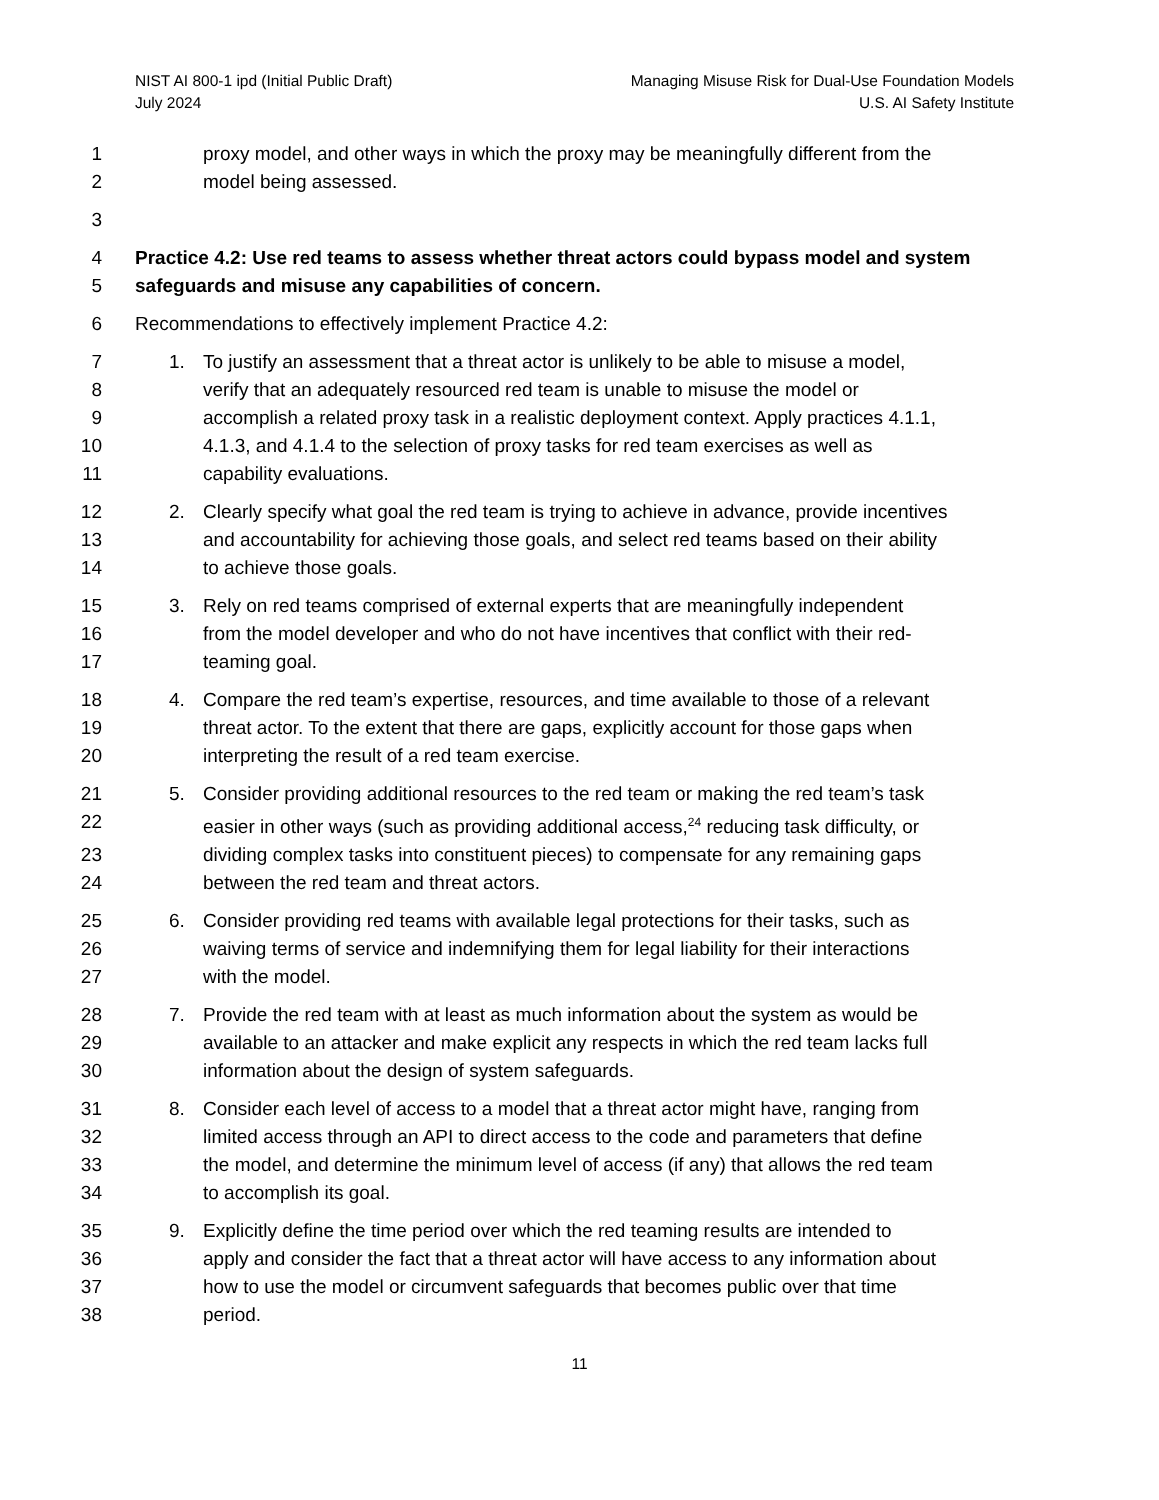NIST AI 800-1 ipd (Initial Public Draft)
July 2024
Managing Misuse Risk for Dual-Use Foundation Models
U.S. AI Safety Institute
1 proxy model, and other ways in which the proxy may be meaningfully different from the
2 model being assessed.
3
4 Practice 4.2: Use red teams to assess whether threat actors could bypass model and system
5 safeguards and misuse any capabilities of concern.
6 Recommendations to effectively implement Practice 4.2:
7 1. To justify an assessment that a threat actor is unlikely to be able to misuse a model,
8 verify that an adequately resourced red team is unable to misuse the model or
9 accomplish a related proxy task in a realistic deployment context. Apply practices 4.1.1,
10 4.1.3, and 4.1.4 to the selection of proxy tasks for red team exercises as well as
11 capability evaluations.
12 2. Clearly specify what goal the red team is trying to achieve in advance, provide incentives
13 and accountability for achieving those goals, and select red teams based on their ability
14 to achieve those goals.
15 3. Rely on red teams comprised of external experts that are meaningfully independent
16 from the model developer and who do not have incentives that conflict with their red-
17 teaming goal.
18 4. Compare the red team’s expertise, resources, and time available to those of a relevant
19 threat actor. To the extent that there are gaps, explicitly account for those gaps when
20 interpreting the result of a red team exercise.
21 5. Consider providing additional resources to the red team or making the red team’s task
22 easier in other ways (such as providing additional access,<sup>24</sup> reducing task difficulty, or
23 dividing complex tasks into constituent pieces) to compensate for any remaining gaps
24 between the red team and threat actors.
25 6. Consider providing red teams with available legal protections for their tasks, such as
26 waiving terms of service and indemnifying them for legal liability for their interactions
27 with the model.
28 7. Provide the red team with at least as much information about the system as would be
29 available to an attacker and make explicit any respects in which the red team lacks full
30 information about the design of system safeguards.
31 8. Consider each level of access to a model that a threat actor might have, ranging from
32 limited access through an API to direct access to the code and parameters that define
33 the model, and determine the minimum level of access (if any) that allows the red team
34 to accomplish its goal.
35 9. Explicitly define the time period over which the red teaming results are intended to
36 apply and consider the fact that a threat actor will have access to any information about
37 how to use the model or circumvent safeguards that becomes public over that time
38 period.
11